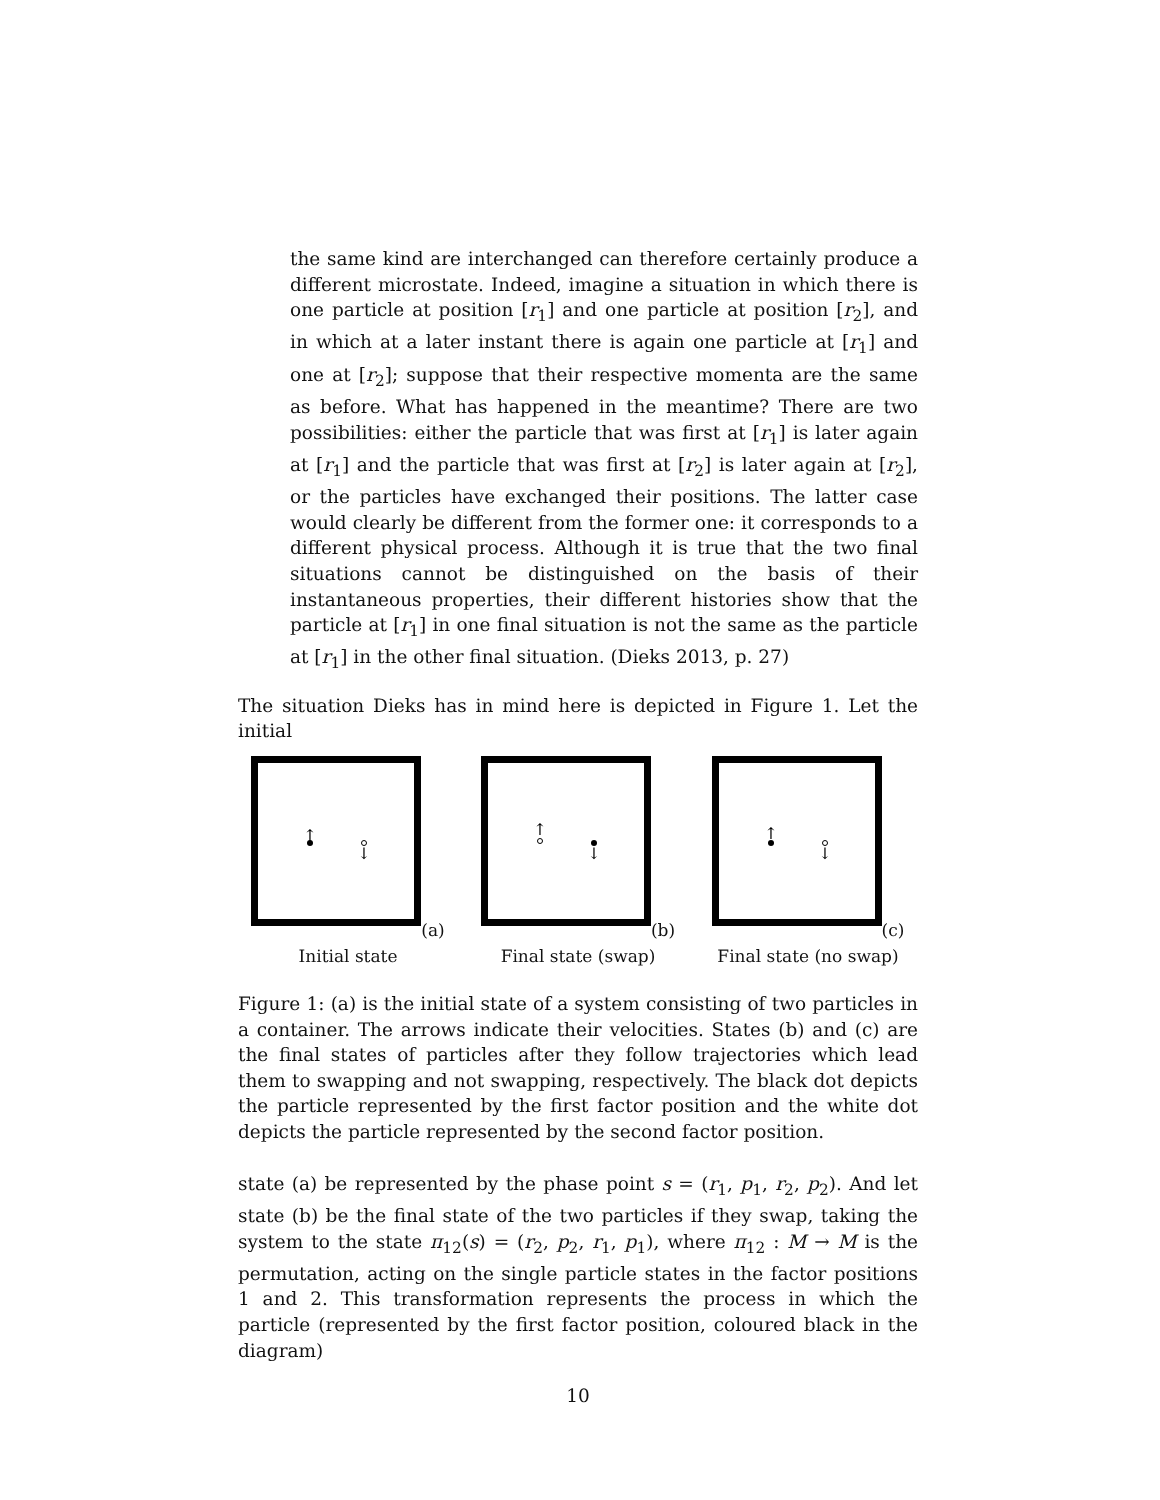the same kind are interchanged can therefore certainly produce a different microstate. Indeed, imagine a situation in which there is one particle at position [r<sub>1</sub>] and one particle at position [r<sub>2</sub>], and in which at a later instant there is again one particle at [r<sub>1</sub>] and one at [r<sub>2</sub>]; suppose that their respective momenta are the same as before. What has happened in the meantime? There are two possibilities: either the particle that was first at [r<sub>1</sub>] is later again at [r<sub>1</sub>] and the particle that was first at [r<sub>2</sub>] is later again at [r<sub>2</sub>], or the particles have exchanged their positions. The latter case would clearly be different from the former one: it corresponds to a different physical process. Although it is true that the two final situations cannot be distinguished on the basis of their instantaneous properties, their different histories show that the particle at [r<sub>1</sub>] in one final situation is not the same as the particle at [r<sub>1</sub>] in the other final situation. (Dieks 2013, p. 27)
The situation Dieks has in mind here is depicted in Figure 1. Let the initial
↑
↓
(a) Initial state
↑
↓
(b) Final state (swap)
↑
↓
(c) Final state (no swap)
Figure 1: (a) is the initial state of a system consisting of two particles in a container. The arrows indicate their velocities. States (b) and (c) are the final states of particles after they follow trajectories which lead them to swapping and not swapping, respectively. The black dot depicts the particle represented by the first factor position and the white dot depicts the particle represented by the second factor position.
state (a) be represented by the phase point s = (r<sub>1</sub>, p<sub>1</sub>, r<sub>2</sub>, p<sub>2</sub>). And let state (b) be the final state of the two particles if they swap, taking the system to the state π<sub>12</sub>(s) = (r<sub>2</sub>, p<sub>2</sub>, r<sub>1</sub>, p<sub>1</sub>), where π<sub>12</sub> : M → M is the permutation, acting on the single particle states in the factor positions 1 and 2. This transformation represents the process in which the particle (represented by the first factor position, coloured black in the diagram)
10